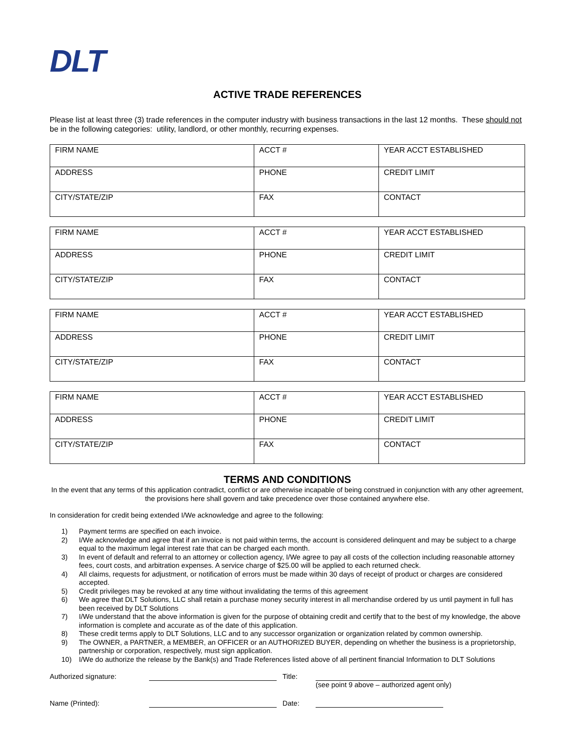DLT
ACTIVE TRADE REFERENCES
Please list at least three (3) trade references in the computer industry with business transactions in the last 12 months. These should not be in the following categories: utility, landlord, or other monthly, recurring expenses.
| FIRM NAME | ACCT # | YEAR ACCT ESTABLISHED |
| ADDRESS | PHONE | CREDIT LIMIT |
| CITY/STATE/ZIP | FAX | CONTACT |
| FIRM NAME | ACCT # | YEAR ACCT ESTABLISHED |
| ADDRESS | PHONE | CREDIT LIMIT |
| CITY/STATE/ZIP | FAX | CONTACT |
| FIRM NAME | ACCT # | YEAR ACCT ESTABLISHED |
| ADDRESS | PHONE | CREDIT LIMIT |
| CITY/STATE/ZIP | FAX | CONTACT |
| FIRM NAME | ACCT # | YEAR ACCT ESTABLISHED |
| ADDRESS | PHONE | CREDIT LIMIT |
| CITY/STATE/ZIP | FAX | CONTACT |
TERMS AND CONDITIONS
In the event that any terms of this application contradict, conflict or are otherwise incapable of being construed in conjunction with any other agreement, the provisions here shall govern and take precedence over those contained anywhere else.
In consideration for credit being extended I/We acknowledge and agree to the following:
1) Payment terms are specified on each invoice.
2) I/We acknowledge and agree that if an invoice is not paid within terms, the account is considered delinquent and may be subject to a charge equal to the maximum legal interest rate that can be charged each month.
3) In event of default and referral to an attorney or collection agency, I/We agree to pay all costs of the collection including reasonable attorney fees, court costs, and arbitration expenses. A service charge of $25.00 will be applied to each returned check.
4) All claims, requests for adjustment, or notification of errors must be made within 30 days of receipt of product or charges are considered accepted.
5) Credit privileges may be revoked at any time without invalidating the terms of this agreement
6) We agree that DLT Solutions, LLC shall retain a purchase money security interest in all merchandise ordered by us until payment in full has been received by DLT Solutions
7) I/We understand that the above information is given for the purpose of obtaining credit and certify that to the best of my knowledge, the above information is complete and accurate as of the date of this application.
8) These credit terms apply to DLT Solutions, LLC and to any successor organization or organization related by common ownership.
9) The OWNER, a PARTNER, a MEMBER, an OFFICER or an AUTHORIZED BUYER, depending on whether the business is a proprietorship, partnership or corporation, respectively, must sign application.
10) I/We do authorize the release by the Bank(s) and Trade References listed above of all pertinent financial Information to DLT Solutions
Authorized signature: Title: (see point 9 above – authorized agent only)
Name (Printed): Date: